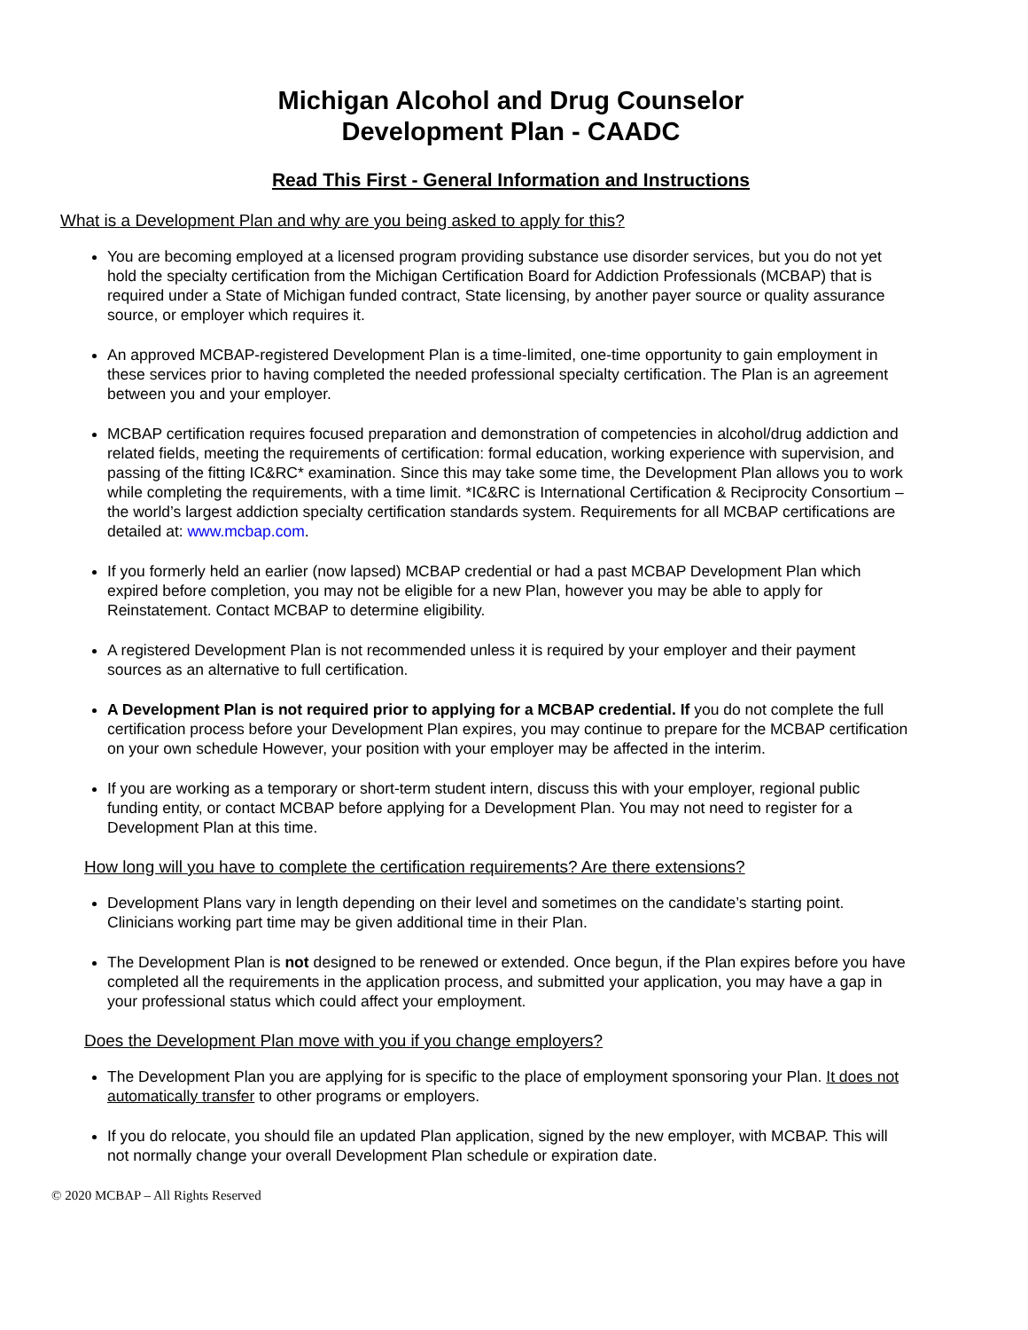Michigan Alcohol and Drug Counselor
Development Plan - CAADC
Read This First - General Information and Instructions
What is a Development Plan and why are you being asked to apply for this?
You are becoming employed at a licensed program providing substance use disorder services, but you do not yet hold the specialty certification from the Michigan Certification Board for Addiction Professionals (MCBAP) that is required under a State of Michigan funded contract, State licensing, by another payer source or quality assurance source, or employer which requires it.
An approved MCBAP-registered Development Plan is a time-limited, one-time opportunity to gain employment in these services prior to having completed the needed professional specialty certification. The Plan is an agreement between you and your employer.
MCBAP certification requires focused preparation and demonstration of competencies in alcohol/drug addiction and related fields, meeting the requirements of certification: formal education, working experience with supervision, and passing of the fitting IC&RC* examination. Since this may take some time, the Development Plan allows you to work while completing the requirements, with a time limit. *IC&RC is International Certification & Reciprocity Consortium – the world’s largest addiction specialty certification standards system. Requirements for all MCBAP certifications are detailed at: www.mcbap.com.
If you formerly held an earlier (now lapsed) MCBAP credential or had a past MCBAP Development Plan which expired before completion, you may not be eligible for a new Plan, however you may be able to apply for Reinstatement. Contact MCBAP to determine eligibility.
A registered Development Plan is not recommended unless it is required by your employer and their payment sources as an alternative to full certification.
A Development Plan is not required prior to applying for a MCBAP credential. If you do not complete the full certification process before your Development Plan expires, you may continue to prepare for the MCBAP certification on your own schedule However, your position with your employer may be affected in the interim.
If you are working as a temporary or short-term student intern, discuss this with your employer, regional public funding entity, or contact MCBAP before applying for a Development Plan. You may not need to register for a Development Plan at this time.
How long will you have to complete the certification requirements? Are there extensions?
Development Plans vary in length depending on their level and sometimes on the candidate’s starting point. Clinicians working part time may be given additional time in their Plan.
The Development Plan is not designed to be renewed or extended. Once begun, if the Plan expires before you have completed all the requirements in the application process, and submitted your application, you may have a gap in your professional status which could affect your employment.
Does the Development Plan move with you if you change employers?
The Development Plan you are applying for is specific to the place of employment sponsoring your Plan. It does not automatically transfer to other programs or employers.
If you do relocate, you should file an updated Plan application, signed by the new employer, with MCBAP. This will not normally change your overall Development Plan schedule or expiration date.
© 2020 MCBAP – All Rights Reserved